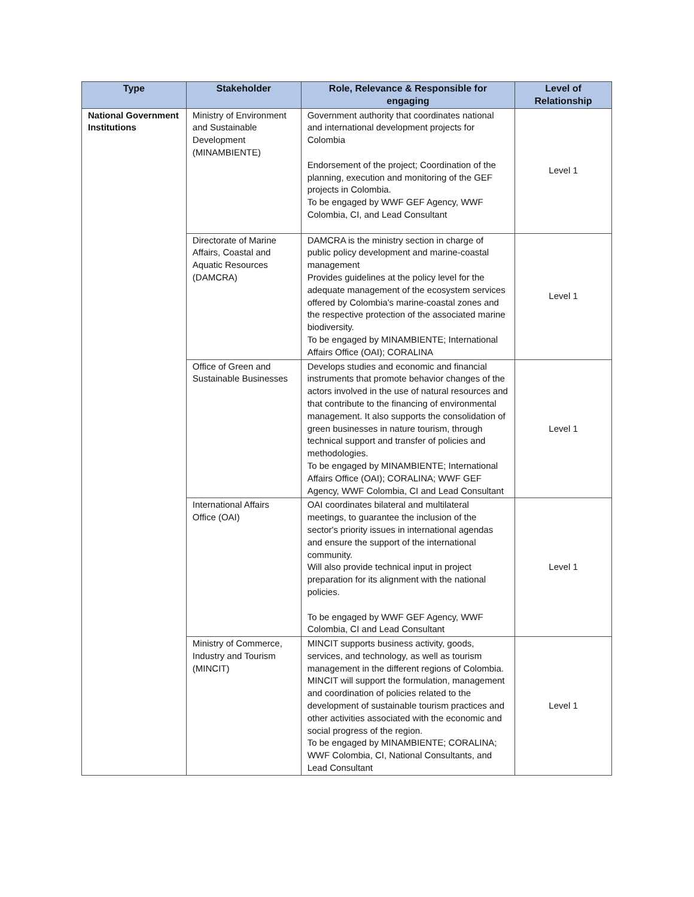| Type | Stakeholder | Role, Relevance & Responsible for engaging | Level of Relationship |
| --- | --- | --- | --- |
| National Government Institutions | Ministry of Environment and Sustainable Development (MINAMBIENTE) | Government authority that coordinates national and international development projects for Colombia Endorsement of the project; Coordination of the planning, execution and monitoring of the GEF projects in Colombia. To be engaged by WWF GEF Agency, WWF Colombia, CI, and Lead Consultant | Level 1 |
| | Directorate of Marine Affairs, Coastal and Aquatic Resources (DAMCRA) | DAMCRA is the ministry section in charge of public policy development and marine-coastal management Provides guidelines at the policy level for the adequate management of the ecosystem services offered by Colombia's marine-coastal zones and the respective protection of the associated marine biodiversity. To be engaged by MINAMBIENTE; International Affairs Office (OAI); CORALINA | Level 1 |
| | Office of Green and Sustainable Businesses | Develops studies and economic and financial instruments that promote behavior changes of the actors involved in the use of natural resources and that contribute to the financing of environmental management. It also supports the consolidation of green businesses in nature tourism, through technical support and transfer of policies and methodologies. To be engaged by MINAMBIENTE; International Affairs Office (OAI); CORALINA; WWF GEF Agency, WWF Colombia, CI and Lead Consultant | Level 1 |
| | International Affairs Office (OAI) | OAI coordinates bilateral and multilateral meetings, to guarantee the inclusion of the sector's priority issues in international agendas and ensure the support of the international community. Will also provide technical input in project preparation for its alignment with the national policies. To be engaged by WWF GEF Agency, WWF Colombia, CI and Lead Consultant | Level 1 |
| | Ministry of Commerce, Industry and Tourism (MINCIT) | MINCIT supports business activity, goods, services, and technology, as well as tourism management in the different regions of Colombia. MINCIT will support the formulation, management and coordination of policies related to the development of sustainable tourism practices and other activities associated with the economic and social progress of the region. To be engaged by MINAMBIENTE; CORALINA; WWF Colombia, CI, National Consultants, and Lead Consultant | Level 1 |